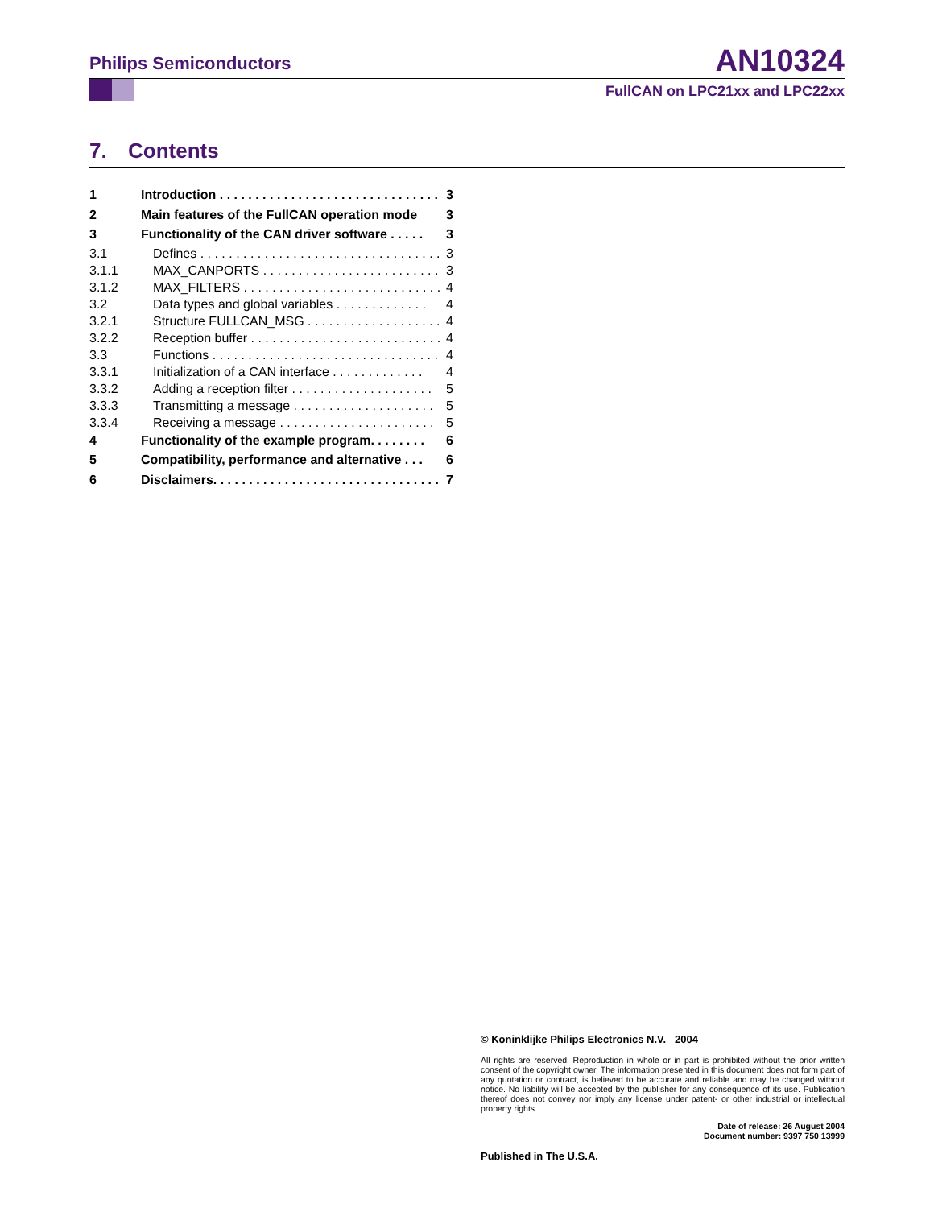Philips Semiconductors
AN10324
FullCAN on LPC21xx and LPC22xx
7. Contents
1 Introduction . . . . . . . . . . . . . . . . . . . . . . . . . . . . . . . 3
2 Main features of the FullCAN operation mode 3
3 Functionality of the CAN driver software . . . . . 3
3.1 Defines . . . . . . . . . . . . . . . . . . . . . . . . . . . . . . . . . . 3
3.1.1 MAX_CANPORTS . . . . . . . . . . . . . . . . . . . . . . . . . 3
3.1.2 MAX_FILTERS . . . . . . . . . . . . . . . . . . . . . . . . . . . . 4
3.2 Data types and global variables . . . . . . . . . . . . . 4
3.2.1 Structure FULLCAN_MSG . . . . . . . . . . . . . . . . . . . 4
3.2.2 Reception buffer . . . . . . . . . . . . . . . . . . . . . . . . . . . 4
3.3 Functions . . . . . . . . . . . . . . . . . . . . . . . . . . . . . . . . 4
3.3.1 Initialization of a CAN interface . . . . . . . . . . . . . 4
3.3.2 Adding a reception filter . . . . . . . . . . . . . . . . . . . . 5
3.3.3 Transmitting a message . . . . . . . . . . . . . . . . . . . . 5
3.3.4 Receiving a message . . . . . . . . . . . . . . . . . . . . . . 5
4 Functionality of the example program. . . . . . . . 6
5 Compatibility, performance and alternative . . . 6
6 Disclaimers. . . . . . . . . . . . . . . . . . . . . . . . . . . . . . . . 7
© Koninklijke Philips Electronics N.V. 2004
All rights are reserved. Reproduction in whole or in part is prohibited without the prior written consent of the copyright owner. The information presented in this document does not form part of any quotation or contract, is believed to be accurate and reliable and may be changed without notice. No liability will be accepted by the publisher for any consequence of its use. Publication thereof does not convey nor imply any license under patent- or other industrial or intellectual property rights.
Date of release: 26 August 2004
Document number: 9397 750 13999
Published in The U.S.A.